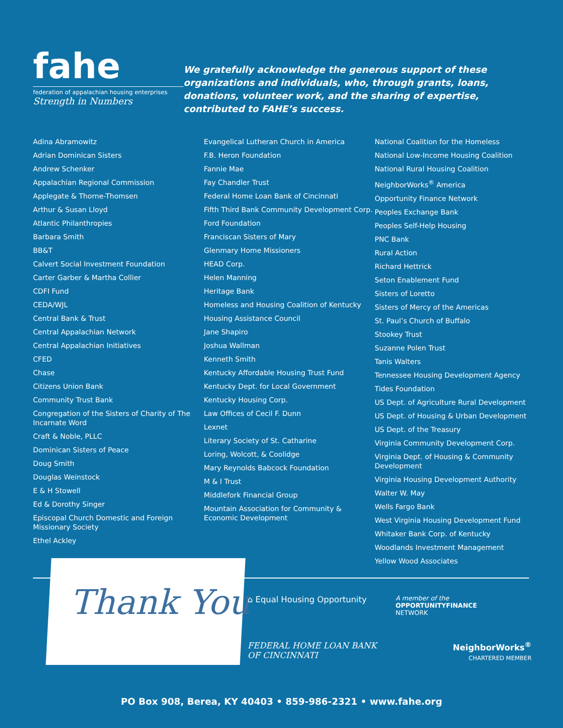fahe
federation of appalachian housing enterprises
Strength in Numbers
We gratefully acknowledge the generous support of these organizations and individuals, who, through grants, loans, donations, volunteer work, and the sharing of expertise, contributed to FAHE’s success.
Adina Abramowitz
Adrian Dominican Sisters
Andrew Schenker
Appalachian Regional Commission
Applegate & Thorne-Thomsen
Arthur & Susan Lloyd
Atlantic Philanthropies
Barbara Smith
BB&T
Calvert Social Investment Foundation
Carter Garber & Martha Collier
CDFI Fund
CEDA/WJL
Central Bank & Trust
Central Appalachian Network
Central Appalachian Initiatives
CFED
Chase
Citizens Union Bank
Community Trust Bank
Congregation of the Sisters of Charity of The Incarnate Word
Craft & Noble, PLLC
Dominican Sisters of Peace
Doug Smith
Douglas Weinstock
E & H Stowell
Ed & Dorothy Singer
Episcopal Church Domestic and Foreign Missionary Society
Ethel Ackley
Evangelical Lutheran Church in America
F.B. Heron Foundation
Fannie Mae
Fay Chandler Trust
Federal Home Loan Bank of Cincinnati
Fifth Third Bank Community Development Corp.
Ford Foundation
Franciscan Sisters of Mary
Glenmary Home Missioners
HEAD Corp.
Helen Manning
Heritage Bank
Homeless and Housing Coalition of Kentucky
Housing Assistance Council
Jane Shapiro
Joshua Wallman
Kenneth Smith
Kentucky Affordable Housing Trust Fund
Kentucky Dept. for Local Government
Kentucky Housing Corp.
Law Offices of Cecil F. Dunn
Lexnet
Literary Society of St. Catharine
Loring, Wolcott, & Coolidge
Mary Reynolds Babcock Foundation
M & I Trust
Middlefork Financial Group
Mountain Association for Community & Economic Development
National Coalition for the Homeless
National Low-Income Housing Coalition
National Rural Housing Coalition
NeighborWorks<sup>®</sup> America
Opportunity Finance Network
Peoples Exchange Bank
Peoples Self-Help Housing
PNC Bank
Rural Action
Richard Hettrick
Seton Enablement Fund
Sisters of Loretto
Sisters of Mercy of the Americas
St. Paul’s Church of Buffalo
Stookey Trust
Suzanne Polen Trust
Tanis Walters
Tennessee Housing Development Agency
Tides Foundation
US Dept. of Agriculture Rural Development
US Dept. of Housing & Urban Development
US Dept. of the Treasury
Virginia Community Development Corp.
Virginia Dept. of Housing & Community Development
Virginia Housing Development Authority
Walter W. May
Wells Fargo Bank
West Virginia Housing Development Fund
Whitaker Bank Corp. of Kentucky
Woodlands Investment Management
Yellow Wood Associates
Thank You
⌂ Equal Housing Opportunity
A member of the
OPPORTUNITYFINANCE
NETWORK
FEDERAL HOME LOAN BANK
OF CINCINNATI
NeighborWorks<sup>®</sup>
CHARTERED MEMBER
PO Box 908, Berea, KY 40403 • 859-986-2321 • www.fahe.org